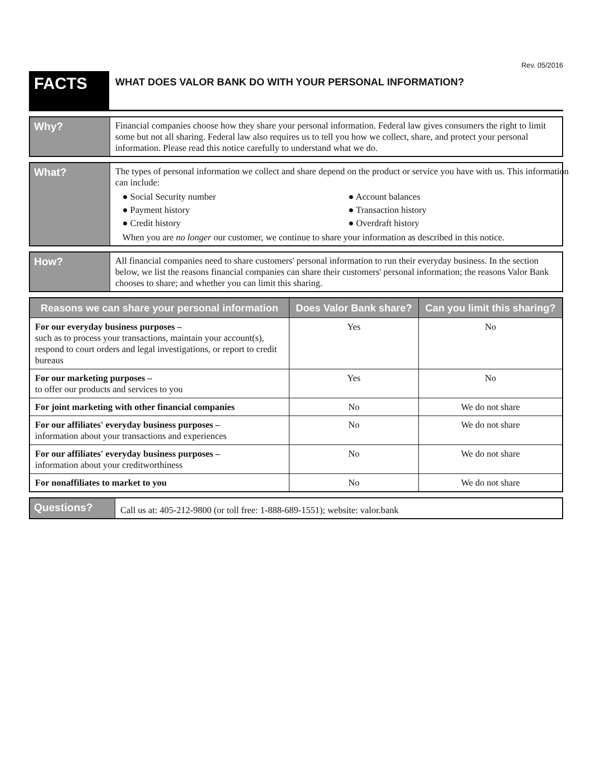Rev. 05/2016
FACTS
WHAT DOES VALOR BANK DO WITH YOUR PERSONAL INFORMATION?
Why?
Financial companies choose how they share your personal information. Federal law gives consumers the right to limit some but not all sharing. Federal law also requires us to tell you how we collect, share, and protect your personal information. Please read this notice carefully to understand what we do.
What?
The types of personal information we collect and share depend on the product or service you have with us. This information can include:
● Social Security number
● Payment history
● Credit history
● Account balances
● Transaction history
● Overdraft history
When you are no longer our customer, we continue to share your information as described in this notice.
How?
All financial companies need to share customers' personal information to run their everyday business. In the section below, we list the reasons financial companies can share their customers' personal information; the reasons Valor Bank chooses to share; and whether you can limit this sharing.
| Reasons we can share your personal information | Does Valor Bank share? | Can you limit this sharing? |
| --- | --- | --- |
| For our everyday business purposes – such as to process your transactions, maintain your account(s), respond to court orders and legal investigations, or report to credit bureaus | Yes | No |
| For our marketing purposes – to offer our products and services to you | Yes | No |
| For joint marketing with other financial companies | No | We do not share |
| For our affiliates' everyday business purposes – information about your transactions and experiences | No | We do not share |
| For our affiliates' everyday business purposes – information about your creditworthiness | No | We do not share |
| For nonaffiliates to market to you | No | We do not share |
Questions?
Call us at: 405-212-9800 (or toll free: 1-888-689-1551); website: valor.bank